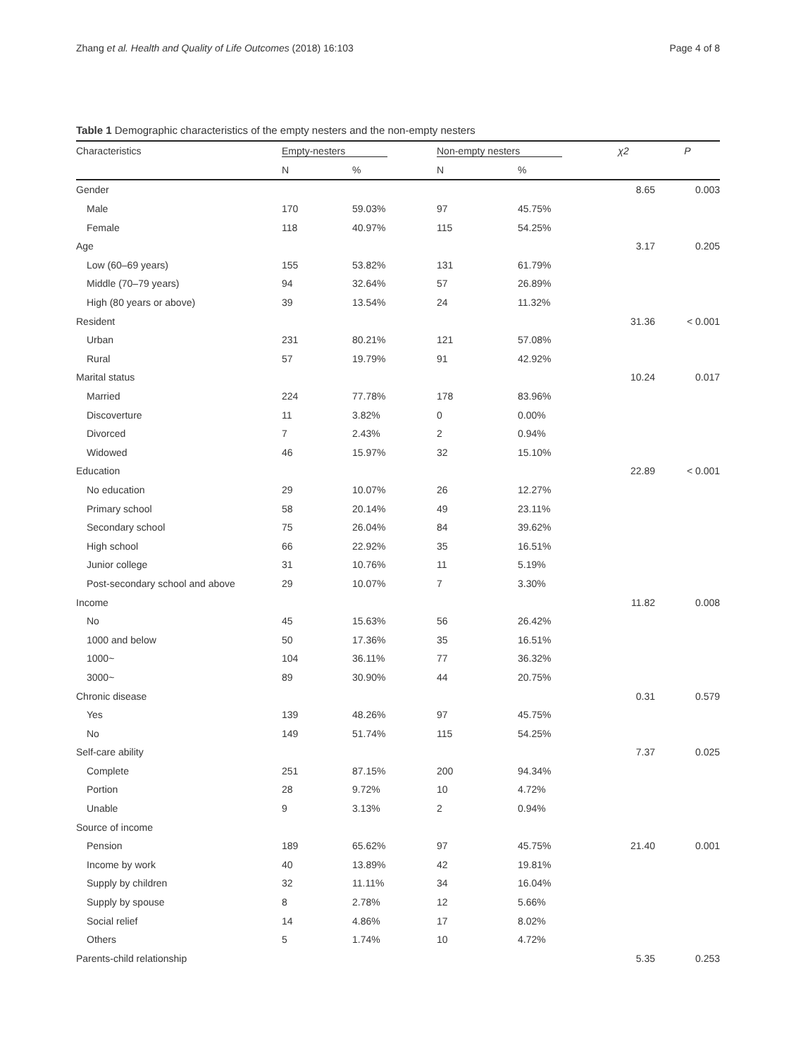Zhang et al. Health and Quality of Life Outcomes (2018) 16:103 Page 4 of 8
Table 1 Demographic characteristics of the empty nesters and the non-empty nesters
| Characteristics | Empty-nesters | | Non-empty nesters | | χ2 | P |
| --- | --- | --- | --- | --- | --- | --- |
| | N | % | N | % | | |
| Gender | | | | | 8.65 | 0.003 |
| Male | 170 | 59.03% | 97 | 45.75% | | |
| Female | 118 | 40.97% | 115 | 54.25% | | |
| Age | | | | | 3.17 | 0.205 |
| Low (60–69 years) | 155 | 53.82% | 131 | 61.79% | | |
| Middle (70–79 years) | 94 | 32.64% | 57 | 26.89% | | |
| High (80 years or above) | 39 | 13.54% | 24 | 11.32% | | |
| Resident | | | | | 31.36 | < 0.001 |
| Urban | 231 | 80.21% | 121 | 57.08% | | |
| Rural | 57 | 19.79% | 91 | 42.92% | | |
| Marital status | | | | | 10.24 | 0.017 |
| Married | 224 | 77.78% | 178 | 83.96% | | |
| Discoverture | 11 | 3.82% | 0 | 0.00% | | |
| Divorced | 7 | 2.43% | 2 | 0.94% | | |
| Widowed | 46 | 15.97% | 32 | 15.10% | | |
| Education | | | | | 22.89 | < 0.001 |
| No education | 29 | 10.07% | 26 | 12.27% | | |
| Primary school | 58 | 20.14% | 49 | 23.11% | | |
| Secondary school | 75 | 26.04% | 84 | 39.62% | | |
| High school | 66 | 22.92% | 35 | 16.51% | | |
| Junior college | 31 | 10.76% | 11 | 5.19% | | |
| Post-secondary school and above | 29 | 10.07% | 7 | 3.30% | | |
| Income | | | | | 11.82 | 0.008 |
| No | 45 | 15.63% | 56 | 26.42% | | |
| 1000 and below | 50 | 17.36% | 35 | 16.51% | | |
| 1000~ | 104 | 36.11% | 77 | 36.32% | | |
| 3000~ | 89 | 30.90% | 44 | 20.75% | | |
| Chronic disease | | | | | 0.31 | 0.579 |
| Yes | 139 | 48.26% | 97 | 45.75% | | |
| No | 149 | 51.74% | 115 | 54.25% | | |
| Self-care ability | | | | | 7.37 | 0.025 |
| Complete | 251 | 87.15% | 200 | 94.34% | | |
| Portion | 28 | 9.72% | 10 | 4.72% | | |
| Unable | 9 | 3.13% | 2 | 0.94% | | |
| Source of income | | | | | | |
| Pension | 189 | 65.62% | 97 | 45.75% | 21.40 | 0.001 |
| Income by work | 40 | 13.89% | 42 | 19.81% | | |
| Supply by children | 32 | 11.11% | 34 | 16.04% | | |
| Supply by spouse | 8 | 2.78% | 12 | 5.66% | | |
| Social relief | 14 | 4.86% | 17 | 8.02% | | |
| Others | 5 | 1.74% | 10 | 4.72% | | |
| Parents-child relationship | | | | | 5.35 | 0.253 |